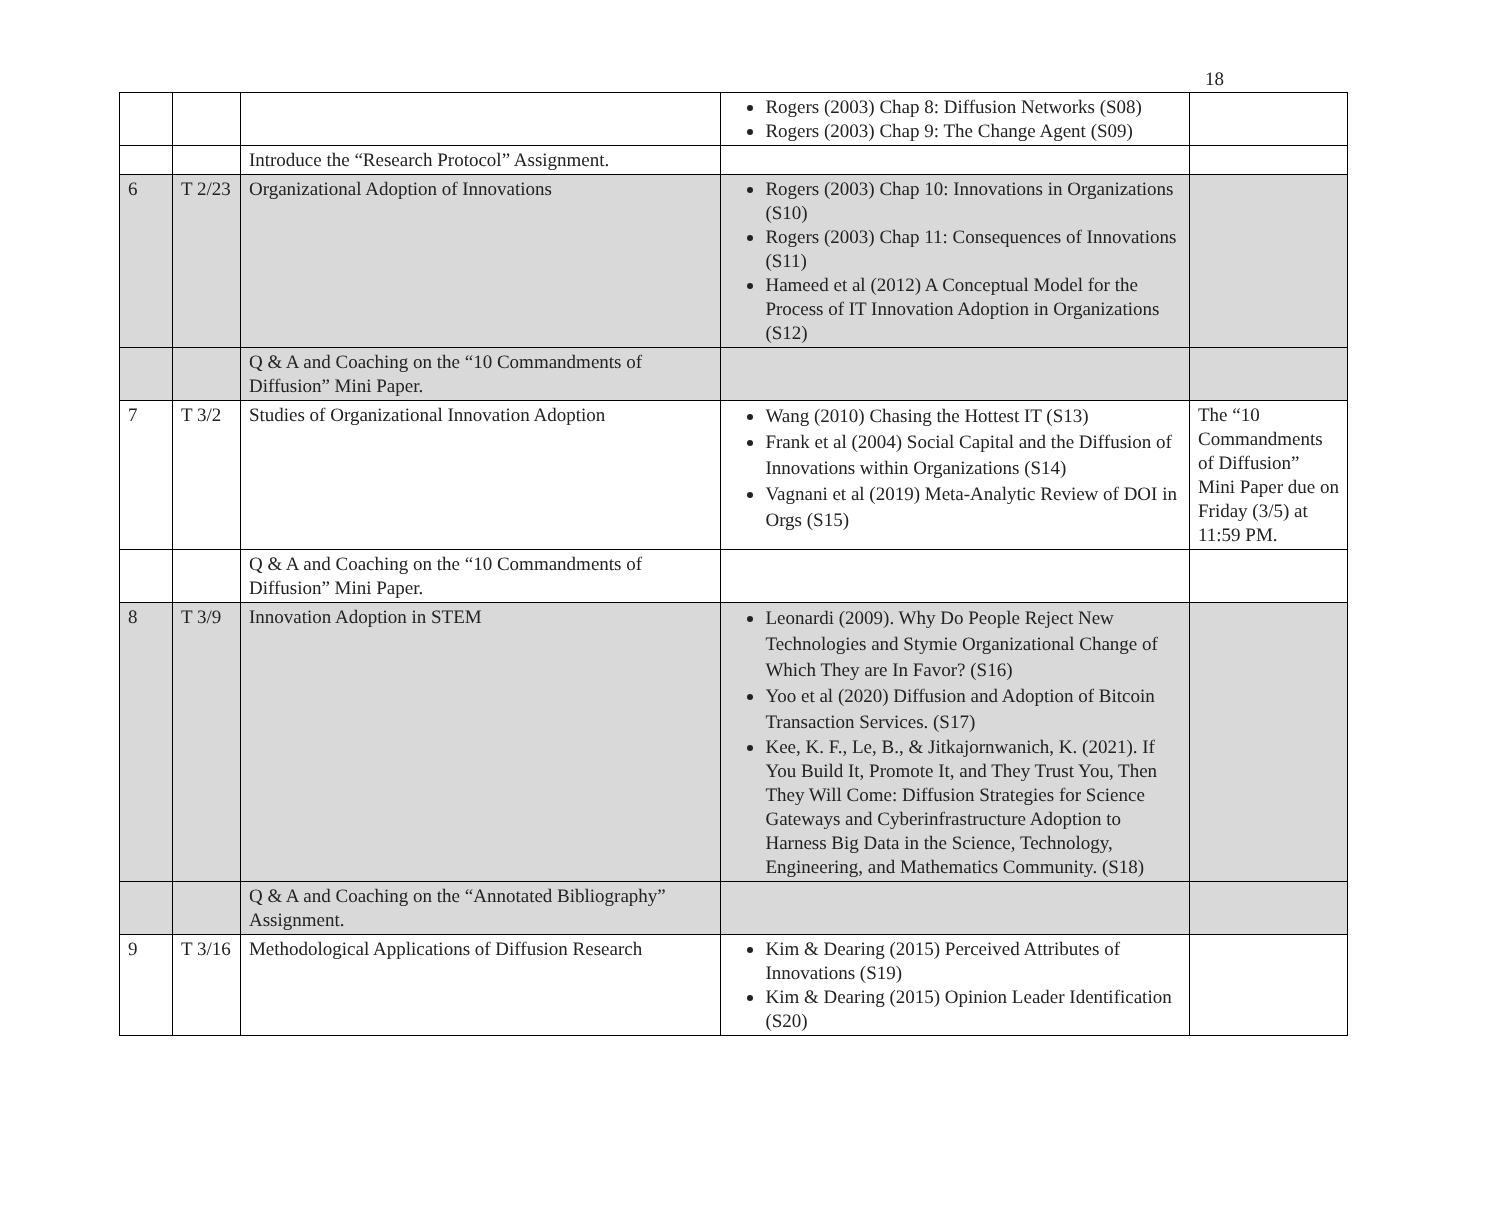18
| | | | Rogers (2003) Chap 8: Diffusion Networks (S08) Rogers (2003) Chap 9: The Change Agent (S09) | |
| | | Introduce the “Research Protocol” Assignment. | | |
| 6 | T 2/23 | Organizational Adoption of Innovations | Rogers (2003) Chap 10: Innovations in Organizations (S10) Rogers (2003) Chap 11: Consequences of Innovations (S11) Hameed et al (2012) A Conceptual Model for the Process of IT Innovation Adoption in Organizations (S12) | |
| | | Q & A and Coaching on the “10 Commandments of Diffusion” Mini Paper. | | |
| 7 | T 3/2 | Studies of Organizational Innovation Adoption | Wang (2010) Chasing the Hottest IT (S13) Frank et al (2004) Social Capital and the Diffusion of Innovations within Organizations (S14) Vagnani et al (2019) Meta-Analytic Review of DOI in Orgs (S15) | The “10 Commandments of Diffusion” Mini Paper due on Friday (3/5) at 11:59 PM. |
| | | Q & A and Coaching on the “10 Commandments of Diffusion” Mini Paper. | | |
| 8 | T 3/9 | Innovation Adoption in STEM | Leonardi (2009). Why Do People Reject New Technologies and Stymie Organizational Change of Which They are In Favor? (S16) Yoo et al (2020) Diffusion and Adoption of Bitcoin Transaction Services. (S17) Kee, K. F., Le, B., & Jitkajornwanich, K. (2021). If You Build It, Promote It, and They Trust You, Then They Will Come: Diffusion Strategies for Science Gateways and Cyberinfrastructure Adoption to Harness Big Data in the Science, Technology, Engineering, and Mathematics Community. (S18) | |
| | | Q & A and Coaching on the “Annotated Bibliography” Assignment. | | |
| 9 | T 3/16 | Methodological Applications of Diffusion Research | Kim & Dearing (2015) Perceived Attributes of Innovations (S19) Kim & Dearing (2015) Opinion Leader Identification (S20) | |